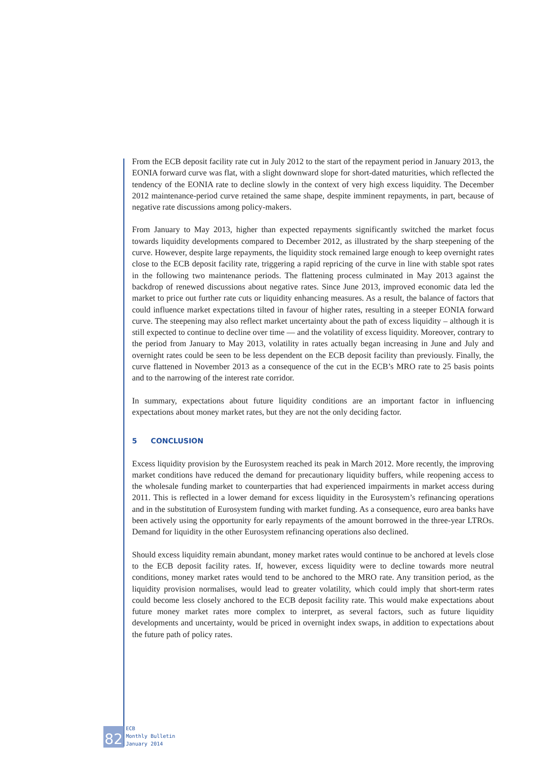From the ECB deposit facility rate cut in July 2012 to the start of the repayment period in January 2013, the EONIA forward curve was flat, with a slight downward slope for short-dated maturities, which reflected the tendency of the EONIA rate to decline slowly in the context of very high excess liquidity. The December 2012 maintenance-period curve retained the same shape, despite imminent repayments, in part, because of negative rate discussions among policy-makers.
From January to May 2013, higher than expected repayments significantly switched the market focus towards liquidity developments compared to December 2012, as illustrated by the sharp steepening of the curve. However, despite large repayments, the liquidity stock remained large enough to keep overnight rates close to the ECB deposit facility rate, triggering a rapid repricing of the curve in line with stable spot rates in the following two maintenance periods. The flattening process culminated in May 2013 against the backdrop of renewed discussions about negative rates. Since June 2013, improved economic data led the market to price out further rate cuts or liquidity enhancing measures. As a result, the balance of factors that could influence market expectations tilted in favour of higher rates, resulting in a steeper EONIA forward curve. The steepening may also reflect market uncertainty about the path of excess liquidity – although it is still expected to continue to decline over time — and the volatility of excess liquidity. Moreover, contrary to the period from January to May 2013, volatility in rates actually began increasing in June and July and overnight rates could be seen to be less dependent on the ECB deposit facility than previously. Finally, the curve flattened in November 2013 as a consequence of the cut in the ECB’s MRO rate to 25 basis points and to the narrowing of the interest rate corridor.
In summary, expectations about future liquidity conditions are an important factor in influencing expectations about money market rates, but they are not the only deciding factor.
5 CONCLUSION
Excess liquidity provision by the Eurosystem reached its peak in March 2012. More recently, the improving market conditions have reduced the demand for precautionary liquidity buffers, while reopening access to the wholesale funding market to counterparties that had experienced impairments in market access during 2011. This is reflected in a lower demand for excess liquidity in the Eurosystem’s refinancing operations and in the substitution of Eurosystem funding with market funding. As a consequence, euro area banks have been actively using the opportunity for early repayments of the amount borrowed in the three-year LTROs. Demand for liquidity in the other Eurosystem refinancing operations also declined.
Should excess liquidity remain abundant, money market rates would continue to be anchored at levels close to the ECB deposit facility rates. If, however, excess liquidity were to decline towards more neutral conditions, money market rates would tend to be anchored to the MRO rate. Any transition period, as the liquidity provision normalises, would lead to greater volatility, which could imply that short-term rates could become less closely anchored to the ECB deposit facility rate. This would make expectations about future money market rates more complex to interpret, as several factors, such as future liquidity developments and uncertainty, would be priced in overnight index swaps, in addition to expectations about the future path of policy rates.
82
ECB
Monthly Bulletin
January 2014